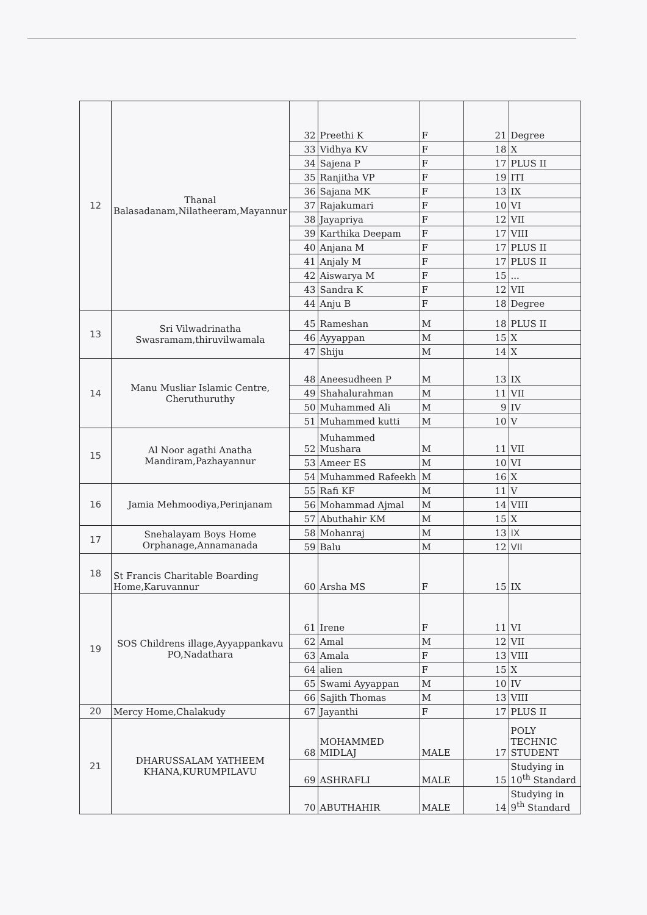| 12 | Thanal Balasadanam,Nilatheeram,Mayannur | 32 | Preethi K | F | 21 | Degree |
| | | 33 | Vidhya KV | F | 18 | X |
| | | 34 | Sajena P | F | 17 | PLUS II |
| | | 35 | Ranjitha VP | F | 19 | ITI |
| | | 36 | Sajana MK | F | 13 | IX |
| | | 37 | Rajakumari | F | 10 | VI |
| | | 38 | Jayapriya | F | 12 | VII |
| | | 39 | Karthika Deepam | F | 17 | VIII |
| | | 40 | Anjana M | F | 17 | PLUS II |
| | | 41 | Anjaly M | F | 17 | PLUS II |
| | | 42 | Aiswarya M | F | 15 | ... |
| | | 43 | Sandra K | F | 12 | VII |
| | | 44 | Anju B | F | 18 | Degree |
| 13 | Sri Vilwadrinatha Swasramam,thiruvilwamala | 45 | Rameshan | M | 18 | PLUS II |
| | | 46 | Ayyappan | M | 15 | X |
| | | 47 | Shiju | M | 14 | X |
| 14 | Manu Musliar Islamic Centre, Cheruthuruthy | 48 | Aneesudheen P | M | 13 | IX |
| | | 49 | Shahalurahman | M | 11 | VII |
| | | 50 | Muhammed Ali | M | 9 | IV |
| | | 51 | Muhammed kutti | M | 10 | V |
| 15 | Al Noor agathi Anatha Mandiram,Pazhayannur | 52 | Muhammed Mushara | M | 11 | VII |
| | | 53 | Ameer ES | M | 10 | VI |
| | | 54 | Muhammed Rafeekh | M | 16 | X |
| 16 | Jamia Mehmoodiya,Perinjanam | 55 | Rafi KF | M | 11 | V |
| | | 56 | Mohammad Ajmal | M | 14 | VIII |
| | | 57 | Abuthahir KM | M | 15 | X |
| 17 | Snehalayam Boys Home Orphanage,Annamanada | 58 | Mohanraj | M | 13 | IX |
| | | 59 | Balu | M | 12 | VII |
| 18 | St Francis Charitable Boarding Home,Karuvannur | 60 | Arsha MS | F | 15 | IX |
| 19 | SOS Childrens illage,Ayyappankavu PO,Nadathara | 61 | Irene | F | 11 | VI |
| | | 62 | Amal | M | 12 | VII |
| | | 63 | Amala | F | 13 | VIII |
| | | 64 | alien | F | 15 | X |
| | | 65 | Swami Ayyappan | M | 10 | IV |
| | | 66 | Sajith Thomas | M | 13 | VIII |
| 20 | Mercy Home,Chalakudy | 67 | Jayanthi | F | 17 | PLUS II |
| 21 | DHARUSSALAM YATHEEM KHANA,KURUMPILAVU | 68 | MOHAMMED MIDLAJ | MALE | 17 | POLY TECHNIC STUDENT |
| | | 69 | ASHRAFLI | MALE | 15 | Studying in 10<sup>th</sup> Standard |
| | | 70 | ABUTHAHIR | MALE | 14 | Studying in 9<sup>th</sup> Standard |